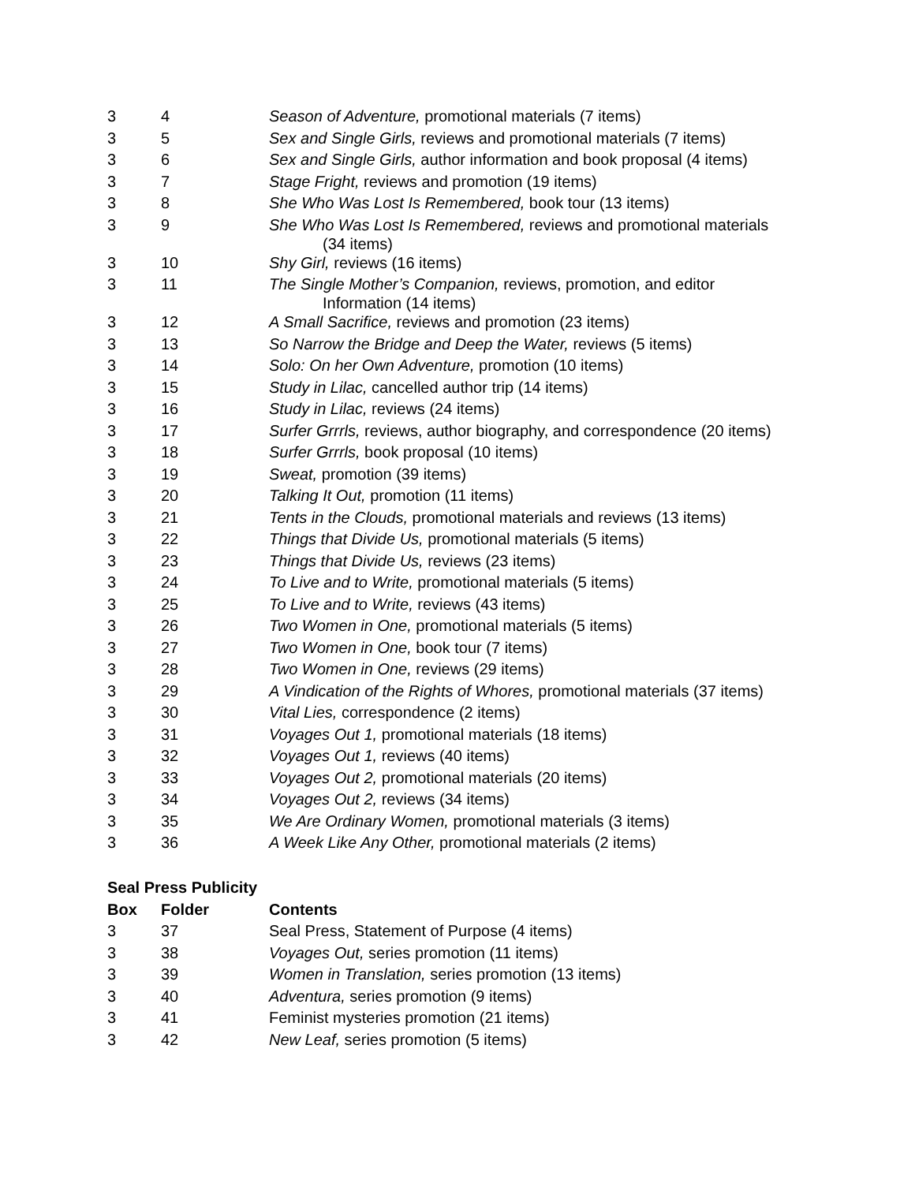| 3 | 4 | Season of Adventure, promotional materials (7 items) |
| 3 | 5 | Sex and Single Girls, reviews and promotional materials (7 items) |
| 3 | 6 | Sex and Single Girls, author information and book proposal (4 items) |
| 3 | 7 | Stage Fright, reviews and promotion (19 items) |
| 3 | 8 | She Who Was Lost Is Remembered, book tour (13 items) |
| 3 | 9 | She Who Was Lost Is Remembered, reviews and promotional materials (34 items) |
| 3 | 10 | Shy Girl, reviews (16 items) |
| 3 | 11 | The Single Mother’s Companion, reviews, promotion, and editor Information (14 items) |
| 3 | 12 | A Small Sacrifice, reviews and promotion (23 items) |
| 3 | 13 | So Narrow the Bridge and Deep the Water, reviews (5 items) |
| 3 | 14 | Solo: On her Own Adventure, promotion (10 items) |
| 3 | 15 | Study in Lilac, cancelled author trip (14 items) |
| 3 | 16 | Study in Lilac, reviews (24 items) |
| 3 | 17 | Surfer Grrrls, reviews, author biography, and correspondence (20 items) |
| 3 | 18 | Surfer Grrrls, book proposal (10 items) |
| 3 | 19 | Sweat, promotion (39 items) |
| 3 | 20 | Talking It Out, promotion (11 items) |
| 3 | 21 | Tents in the Clouds, promotional materials and reviews (13 items) |
| 3 | 22 | Things that Divide Us, promotional materials (5 items) |
| 3 | 23 | Things that Divide Us, reviews (23 items) |
| 3 | 24 | To Live and to Write, promotional materials (5 items) |
| 3 | 25 | To Live and to Write, reviews (43 items) |
| 3 | 26 | Two Women in One, promotional materials (5 items) |
| 3 | 27 | Two Women in One, book tour (7 items) |
| 3 | 28 | Two Women in One, reviews (29 items) |
| 3 | 29 | A Vindication of the Rights of Whores, promotional materials (37 items) |
| 3 | 30 | Vital Lies, correspondence (2 items) |
| 3 | 31 | Voyages Out 1, promotional materials (18 items) |
| 3 | 32 | Voyages Out 1, reviews (40 items) |
| 3 | 33 | Voyages Out 2, promotional materials (20 items) |
| 3 | 34 | Voyages Out 2, reviews (34 items) |
| 3 | 35 | We Are Ordinary Women, promotional materials (3 items) |
| 3 | 36 | A Week Like Any Other, promotional materials (2 items) |
Seal Press Publicity
| Box | Folder | Contents |
| --- | --- | --- |
| 3 | 37 | Seal Press, Statement of Purpose (4 items) |
| 3 | 38 | Voyages Out, series promotion (11 items) |
| 3 | 39 | Women in Translation, series promotion (13 items) |
| 3 | 40 | Adventura, series promotion (9 items) |
| 3 | 41 | Feminist mysteries promotion (21 items) |
| 3 | 42 | New Leaf, series promotion (5 items) |